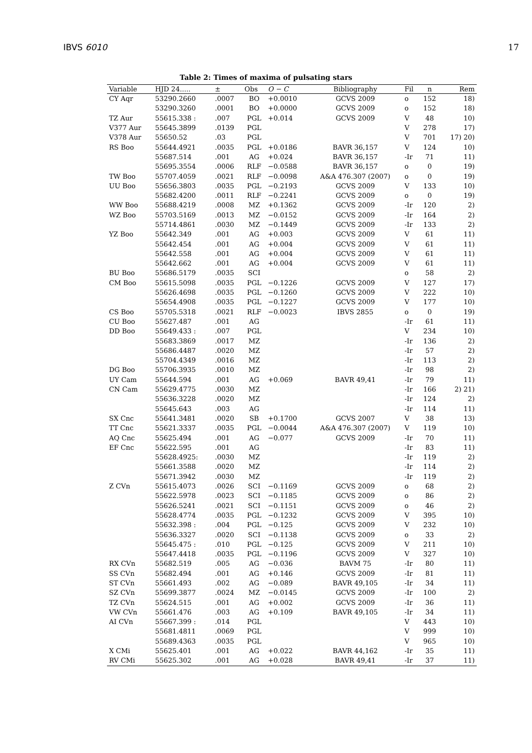IBVS 6010 17
Table 2: Times of maxima of pulsating stars
| Variable | HJD 24..... | ± | Obs | O − C | Bibliography | Fil | n | Rem |
| --- | --- | --- | --- | --- | --- | --- | --- | --- |
| CY Aqr | 53290.2660 | .0007 | BO | +0.0010 | GCVS 2009 | o | 152 | 18) |
| | 53290.3260 | .0001 | BO | +0.0000 | GCVS 2009 | o | 152 | 18) |
| TZ Aur | 55615.338 : | .007 | PGL | +0.014 | GCVS 2009 | V | 48 | 10) |
| V377 Aur | 55645.3899 | .0139 | PGL | | | V | 278 | 17) |
| V378 Aur | 55650.52 | .03 | PGL | | | V | 701 | 17) 20) |
| RS Boo | 55644.4921 | .0035 | PGL | +0.0186 | BAVR 36,157 | V | 124 | 10) |
| | 55687.514 | .001 | AG | +0.024 | BAVR 36,157 | -Ir | 71 | 11) |
| | 55695.3554 | .0006 | RLF | −0.0588 | BAVR 36,157 | o | 0 | 19) |
| TW Boo | 55707.4059 | .0021 | RLF | −0.0098 | A&A 476.307 (2007) | o | 0 | 19) |
| UU Boo | 55656.3803 | .0035 | PGL | −0.2193 | GCVS 2009 | V | 133 | 10) |
| | 55682.4200 | .0011 | RLF | −0.2241 | GCVS 2009 | o | 0 | 19) |
| WW Boo | 55688.4219 | .0008 | MZ | +0.1362 | GCVS 2009 | -Ir | 120 | 2) |
| WZ Boo | 55703.5169 | .0013 | MZ | −0.0152 | GCVS 2009 | -Ir | 164 | 2) |
| | 55714.4861 | .0030 | MZ | −0.1449 | GCVS 2009 | -Ir | 133 | 2) |
| YZ Boo | 55642.349 | .001 | AG | +0.003 | GCVS 2009 | V | 61 | 11) |
| | 55642.454 | .001 | AG | +0.004 | GCVS 2009 | V | 61 | 11) |
| | 55642.558 | .001 | AG | +0.004 | GCVS 2009 | V | 61 | 11) |
| | 55642.662 | .001 | AG | +0.004 | GCVS 2009 | V | 61 | 11) |
| BU Boo | 55686.5179 | .0035 | SCI | | | o | 58 | 2) |
| CM Boo | 55615.5098 | .0035 | PGL | −0.1226 | GCVS 2009 | V | 127 | 17) |
| | 55626.4698 | .0035 | PGL | −0.1260 | GCVS 2009 | V | 222 | 10) |
| | 55654.4908 | .0035 | PGL | −0.1227 | GCVS 2009 | V | 177 | 10) |
| CS Boo | 55705.5318 | .0021 | RLF | −0.0023 | IBVS 2855 | o | 0 | 19) |
| CU Boo | 55627.487 | .001 | AG | | | -Ir | 61 | 11) |
| DD Boo | 55649.433 : | .007 | PGL | | | V | 234 | 10) |
| | 55683.3869 | .0017 | MZ | | | -Ir | 136 | 2) |
| | 55686.4487 | .0020 | MZ | | | -Ir | 57 | 2) |
| | 55704.4349 | .0016 | MZ | | | -Ir | 113 | 2) |
| DG Boo | 55706.3935 | .0010 | MZ | | | -Ir | 98 | 2) |
| UY Cam | 55644.594 | .001 | AG | +0.069 | BAVR 49,41 | -Ir | 79 | 11) |
| CN Cam | 55629.4775 | .0030 | MZ | | | -Ir | 166 | 2) 21) |
| | 55636.3228 | .0020 | MZ | | | -Ir | 124 | 2) |
| | 55645.643 | .003 | AG | | | -Ir | 114 | 11) |
| SX Cnc | 55641.3481 | .0020 | SB | +0.1700 | GCVS 2007 | V | 38 | 13) |
| TT Cnc | 55621.3337 | .0035 | PGL | −0.0044 | A&A 476.307 (2007) | V | 119 | 10) |
| AQ Cnc | 55625.494 | .001 | AG | −0.077 | GCVS 2009 | -Ir | 70 | 11) |
| EF Cnc | 55622.595 | .001 | AG | | | -Ir | 83 | 11) |
| | 55628.4925: | .0030 | MZ | | | -Ir | 119 | 2) |
| | 55661.3588 | .0020 | MZ | | | -Ir | 114 | 2) |
| | 55671.3942 | .0030 | MZ | | | -Ir | 119 | 2) |
| Z CVn | 55615.4073 | .0026 | SCI | −0.1169 | GCVS 2009 | o | 68 | 2) |
| | 55622.5978 | .0023 | SCI | −0.1185 | GCVS 2009 | o | 86 | 2) |
| | 55626.5241 | .0021 | SCI | −0.1151 | GCVS 2009 | o | 46 | 2) |
| | 55628.4774 | .0035 | PGL | −0.1232 | GCVS 2009 | V | 395 | 10) |
| | 55632.398 : | .004 | PGL | −0.125 | GCVS 2009 | V | 232 | 10) |
| | 55636.3327 | .0020 | SCI | −0.1138 | GCVS 2009 | o | 33 | 2) |
| | 55645.475 : | .010 | PGL | −0.125 | GCVS 2009 | V | 211 | 10) |
| | 55647.4418 | .0035 | PGL | −0.1196 | GCVS 2009 | V | 327 | 10) |
| RX CVn | 55682.519 | .005 | AG | −0.036 | BAVM 75 | -Ir | 80 | 11) |
| SS CVn | 55682.494 | .001 | AG | +0.146 | GCVS 2009 | -Ir | 81 | 11) |
| ST CVn | 55661.493 | .002 | AG | −0.089 | BAVR 49,105 | -Ir | 34 | 11) |
| SZ CVn | 55699.3877 | .0024 | MZ | −0.0145 | GCVS 2009 | -Ir | 100 | 2) |
| TZ CVn | 55624.515 | .001 | AG | +0.002 | GCVS 2009 | -Ir | 36 | 11) |
| VW CVn | 55661.476 | .003 | AG | +0.109 | BAVR 49,105 | -Ir | 34 | 11) |
| AI CVn | 55667.399 : | .014 | PGL | | | V | 443 | 10) |
| | 55681.4811 | .0069 | PGL | | | V | 999 | 10) |
| | 55689.4363 | .0035 | PGL | | | V | 965 | 10) |
| X CMi | 55625.401 | .001 | AG | +0.022 | BAVR 44,162 | -Ir | 35 | 11) |
| RV CMi | 55625.302 | .001 | AG | +0.028 | BAVR 49,41 | -Ir | 37 | 11) |